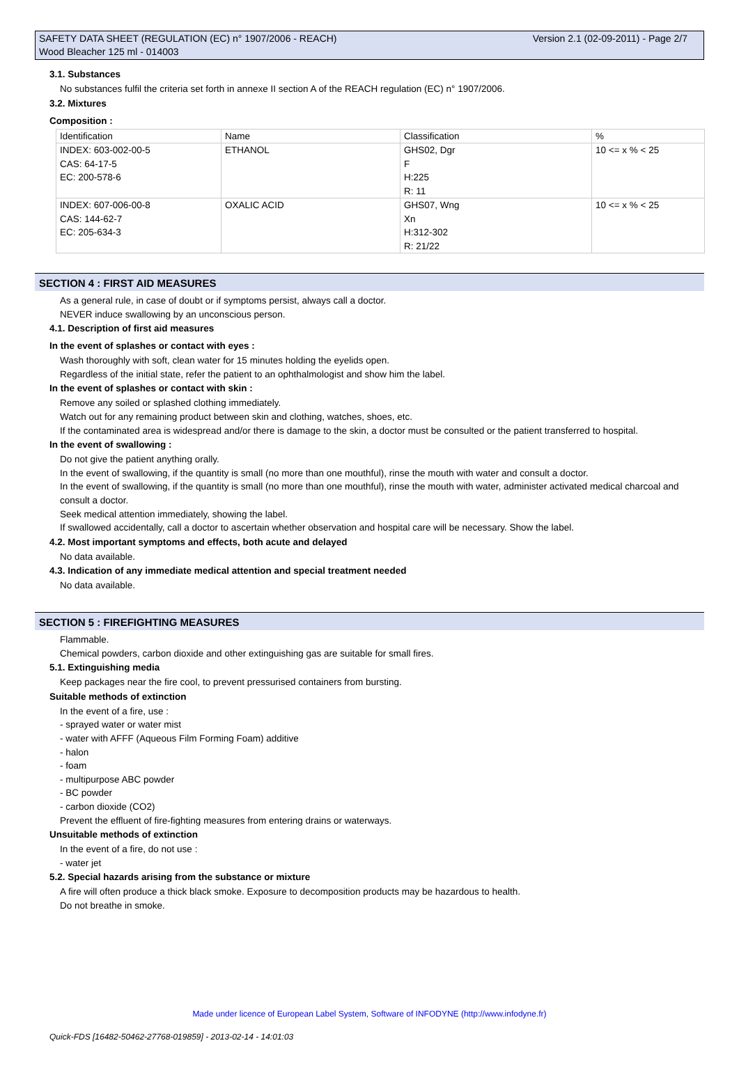Version 2.1 (02-09-2011) - Page 2/7 SAFETY DATA SHEET (REGULATION (EC) n° 1907/2006 - REACH)
Wood Bleacher 125 ml - 014003
3.1. Substances
No substances fulfil the criteria set forth in annexe II section A of the REACH regulation (EC) n° 1907/2006.
3.2. Mixtures
Composition :
| Identification | Name | Classification | % |
| INDEX: 603-002-00-5 CAS: 64-17-5 EC: 200-578-6 | ETHANOL | GHS02, Dgr F H:225 R: 11 | 10 <= x % < 25 |
| INDEX: 607-006-00-8 CAS: 144-62-7 EC: 205-634-3 | OXALIC ACID | GHS07, Wng Xn H:312-302 R: 21/22 | 10 <= x % < 25 |
SECTION 4 : FIRST AID MEASURES
As a general rule, in case of doubt or if symptoms persist, always call a doctor.
NEVER induce swallowing by an unconscious person.
4.1. Description of first aid measures
In the event of splashes or contact with eyes :
Wash thoroughly with soft, clean water for 15 minutes holding the eyelids open.
Regardless of the initial state, refer the patient to an ophthalmologist and show him the label.
In the event of splashes or contact with skin :
Remove any soiled or splashed clothing immediately.
Watch out for any remaining product between skin and clothing, watches, shoes, etc.
If the contaminated area is widespread and/or there is damage to the skin, a doctor must be consulted or the patient transferred to hospital.
In the event of swallowing :
Do not give the patient anything orally.
In the event of swallowing, if the quantity is small (no more than one mouthful), rinse the mouth with water and consult a doctor.
In the event of swallowing, if the quantity is small (no more than one mouthful), rinse the mouth with water, administer activated medical charcoal and consult a doctor.
Seek medical attention immediately, showing the label.
If swallowed accidentally, call a doctor to ascertain whether observation and hospital care will be necessary. Show the label.
4.2. Most important symptoms and effects, both acute and delayed
No data available.
4.3. Indication of any immediate medical attention and special treatment needed
No data available.
SECTION 5 : FIREFIGHTING MEASURES
Flammable.
Chemical powders, carbon dioxide and other extinguishing gas are suitable for small fires.
5.1. Extinguishing media
Keep packages near the fire cool, to prevent pressurised containers from bursting.
Suitable methods of extinction
In the event of a fire, use :
- sprayed water or water mist
- water with AFFF (Aqueous Film Forming Foam) additive
- halon
- foam
- multipurpose ABC powder
- BC powder
- carbon dioxide (CO2)
Prevent the effluent of fire-fighting measures from entering drains or waterways.
Unsuitable methods of extinction
In the event of a fire, do not use :
- water jet
5.2. Special hazards arising from the substance or mixture
A fire will often produce a thick black smoke. Exposure to decomposition products may be hazardous to health.
Do not breathe in smoke.
Made under licence of European Label System, Software of INFODYNE (http://www.infodyne.fr)
Quick-FDS [16482-50462-27768-019859] - 2013-02-14 - 14:01:03